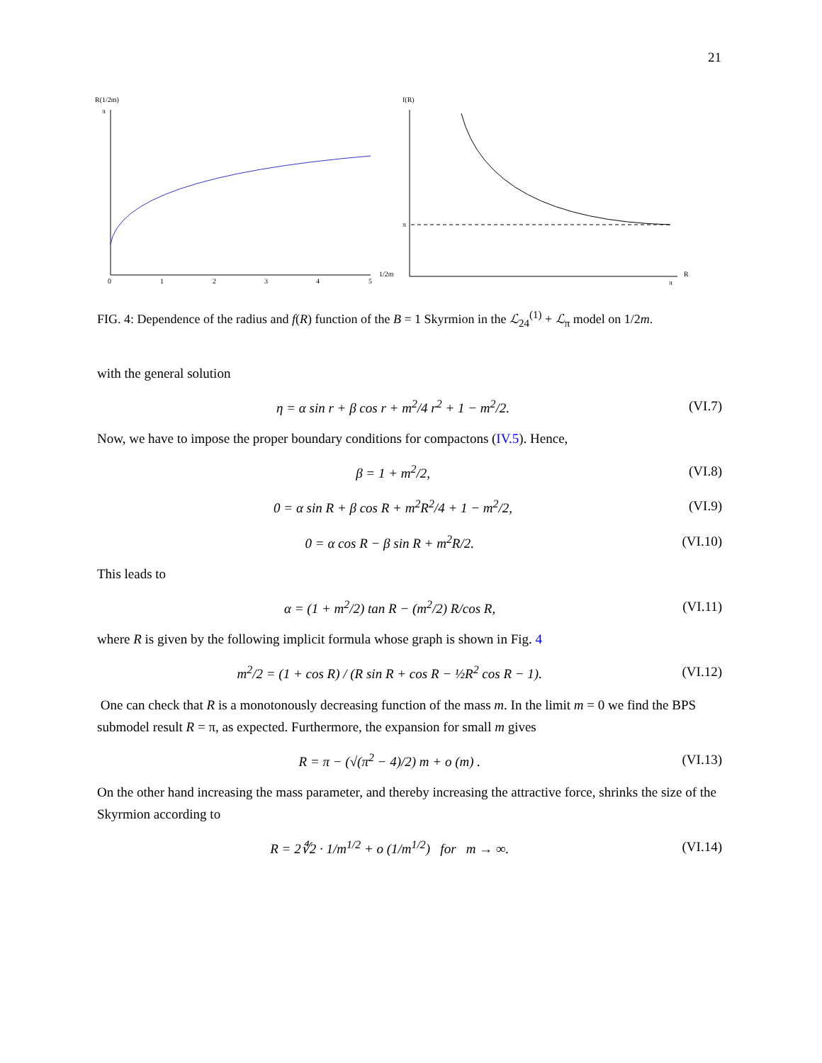21
R(1/2m)
π
0
1
2
3
4
5
1/2m
f(R)
π
R
π
FIG. 4: Dependence of the radius and f(R) function of the B = 1 Skyrmion in the ℒ<sub>24</sub><sup>(1)</sup> + ℒ<sub>π</sub> model on 1/2m.
with the general solution
η = α sin r + β cos r + m<sup>2</sup>/4 r<sup>2</sup> + 1 − m<sup>2</sup>/2. (VI.7)
Now, we have to impose the proper boundary conditions for compactons (IV.5). Hence,
β = 1 + m<sup>2</sup>/2, (VI.8)
0 = α sin R + β cos R + m<sup>2</sup>R<sup>2</sup>/4 + 1 − m<sup>2</sup>/2, (VI.9)
0 = α cos R − β sin R + m<sup>2</sup>R/2. (VI.10)
This leads to
α = (1 + m<sup>2</sup>/2) tan R − (m<sup>2</sup>/2) R/cos R, (VI.11)
where R is given by the following implicit formula whose graph is shown in Fig. 4
m<sup>2</sup>/2 = (1 + cos R) / (R sin R + cos R − ½R<sup>2</sup> cos R − 1). (VI.12)
One can check that R is a monotonously decreasing function of the mass m. In the limit m = 0 we find the BPS submodel result R = π, as expected. Furthermore, the expansion for small m gives
R = π − (√(π<sup>2</sup> − 4)/2) m + o (m) . (VI.13)
On the other hand increasing the mass parameter, and thereby increasing the attractive force, shrinks the size of the Skyrmion according to
R = 2∜2 · 1/m<sup>1/2</sup> + o (1/m<sup>1/2</sup>) for m → ∞. (VI.14)